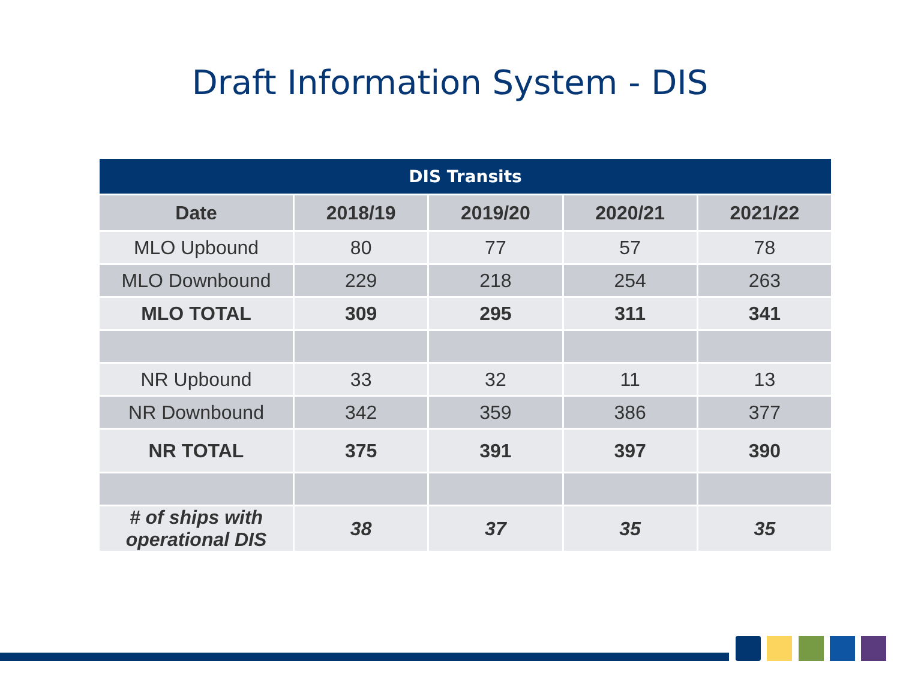Draft Information System - DIS
| DIS Transits | | | | |
| --- | --- | --- | --- | --- |
| Date | 2018/19 | 2019/20 | 2020/21 | 2021/22 |
| MLO Upbound | 80 | 77 | 57 | 78 |
| MLO Downbound | 229 | 218 | 254 | 263 |
| MLO TOTAL | 309 | 295 | 311 | 341 |
| NR Upbound | 33 | 32 | 11 | 13 |
| NR Downbound | 342 | 359 | 386 | 377 |
| NR TOTAL | 375 | 391 | 397 | 390 |
| # of ships with operational DIS | 38 | 37 | 35 | 35 |